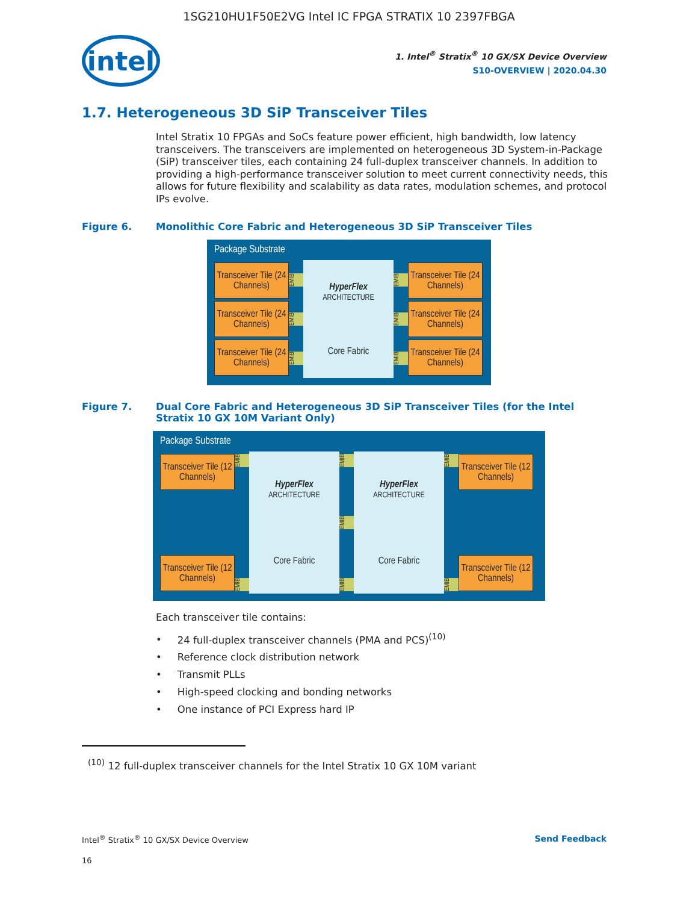1SG210HU1F50E2VG Intel IC FPGA STRATIX 10 2397FBGA
intel
1. Intel<sup>®</sup> Stratix<sup>®</sup> 10 GX/SX Device Overview
S10-OVERVIEW | 2020.04.30
1.7. Heterogeneous 3D SiP Transceiver Tiles
Intel Stratix 10 FPGAs and SoCs feature power efficient, high bandwidth, low latency transceivers. The transceivers are implemented on heterogeneous 3D System-in-Package (SiP) transceiver tiles, each containing 24 full-duplex transceiver channels. In addition to providing a high-performance transceiver solution to meet current connectivity needs, this allows for future flexibility and scalability as data rates, modulation schemes, and protocol IPs evolve.
Figure 6. Monolithic Core Fabric and Heterogeneous 3D SiP Transceiver Tiles
Package Substrate
Transceiver Tile (24 Channels)
Transceiver Tile (24 Channels)
Transceiver Tile (24 Channels)
EMIB
EMIB
EMIB
HyperFlex
ARCHITECTURE
Core Fabric
EMIB
EMIB
EMIB
Transceiver Tile (24 Channels)
Transceiver Tile (24 Channels)
Transceiver Tile (24 Channels)
Figure 7. Dual Core Fabric and Heterogeneous 3D SiP Transceiver Tiles (for the Intel Stratix 10 GX 10M Variant Only)
Package Substrate
Transceiver Tile (12 Channels)
Transceiver Tile (12 Channels)
EMIB
EMIB
HyperFlex
ARCHITECTURE
Core Fabric
EMIB
EMIB
EMIB
HyperFlex
ARCHITECTURE
Core Fabric
EMIB
EMIB
Transceiver Tile (12 Channels)
Transceiver Tile (12 Channels)
Each transceiver tile contains:
24 full-duplex transceiver channels (PMA and PCS)<sup>(10)</sup>
Reference clock distribution network
Transmit PLLs
High-speed clocking and bonding networks
One instance of PCI Express hard IP
<sup>(10)</sup> 12 full-duplex transceiver channels for the Intel Stratix 10 GX 10M variant
Intel<sup>®</sup> Stratix<sup>®</sup> 10 GX/SX Device Overview Send Feedback
16